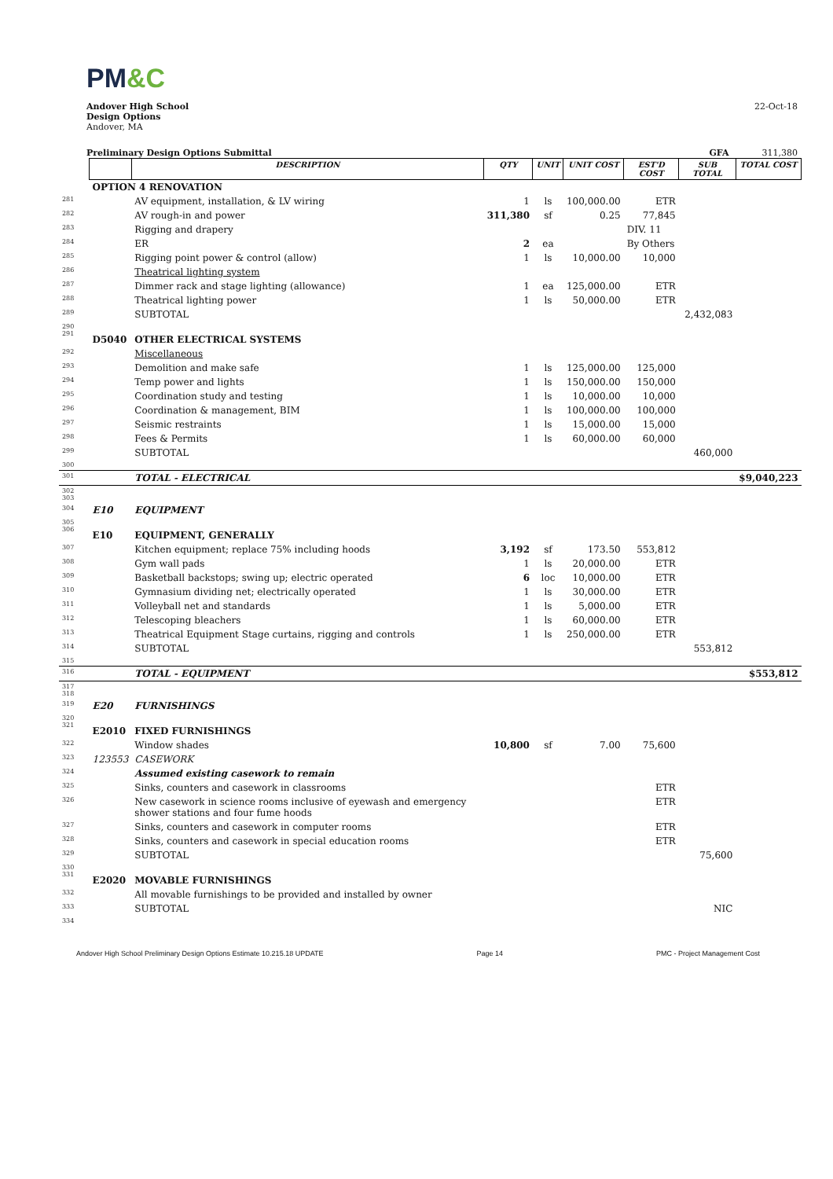PM&C
Andover High School
Design Options
Andover, MA
22-Oct-18
Preliminary Design Options Submittal GFA 311,380
| | | DESCRIPTION | QTY | UNIT | UNIT COST | EST'D COST | SUB TOTAL | TOTAL COST |
| | OPTION 4 RENOVATION | | | | | | | |
| 281 | | AV equipment, installation, & LV wiring | 1 | ls | 100,000.00 | ETR | | |
| 282 | | AV rough-in and power | 311,380 | sf | 0.25 | 77,845 | | |
| 283 | | Rigging and drapery | | | | DIV. 11 | | |
| 284 | | ER | 2 | ea | | By Others | | |
| 285 | | Rigging point power & control (allow) | 1 | ls | 10,000.00 | 10,000 | | |
| 286 | | Theatrical lighting system | | | | | | |
| 287 | | Dimmer rack and stage lighting (allowance) | 1 | ea | 125,000.00 | ETR | | |
| 288 | | Theatrical lighting power | 1 | ls | 50,000.00 | ETR | | |
| 289 | | SUBTOTAL | | | | | 2,432,083 | |
| 290 291 | D5040 | OTHER ELECTRICAL SYSTEMS | | | | | | |
| 292 | | Miscellaneous | | | | | | |
| 293 | | Demolition and make safe | 1 | ls | 125,000.00 | 125,000 | | |
| 294 | | Temp power and lights | 1 | ls | 150,000.00 | 150,000 | | |
| 295 | | Coordination study and testing | 1 | ls | 10,000.00 | 10,000 | | |
| 296 | | Coordination & management, BIM | 1 | ls | 100,000.00 | 100,000 | | |
| 297 | | Seismic restraints | 1 | ls | 15,000.00 | 15,000 | | |
| 298 | | Fees & Permits | 1 | ls | 60,000.00 | 60,000 | | |
| 299 | | SUBTOTAL | | | | | 460,000 | |
| 300 | | | | | | | | |
| 301 | | TOTAL - ELECTRICAL | | | | | | $9,040,223 |
| 302 303 | | | | | | | | |
| 304 | E10 | EQUIPMENT | | | | | | |
| 305 306 | E10 | EQUIPMENT, GENERALLY | | | | | | |
| 307 | | Kitchen equipment; replace 75% including hoods | 3,192 | sf | 173.50 | 553,812 | | |
| 308 | | Gym wall pads | 1 | ls | 20,000.00 | ETR | | |
| 309 | | Basketball backstops; swing up; electric operated | 6 | loc | 10,000.00 | ETR | | |
| 310 | | Gymnasium dividing net; electrically operated | 1 | ls | 30,000.00 | ETR | | |
| 311 | | Volleyball net and standards | 1 | ls | 5,000.00 | ETR | | |
| 312 | | Telescoping bleachers | 1 | ls | 60,000.00 | ETR | | |
| 313 | | Theatrical Equipment Stage curtains, rigging and controls | 1 | ls | 250,000.00 | ETR | | |
| 314 | | SUBTOTAL | | | | | 553,812 | |
| 315 | | | | | | | | |
| 316 | | TOTAL - EQUIPMENT | | | | | | $553,812 |
| 317 318 | | | | | | | | |
| 319 | E20 | FURNISHINGS | | | | | | |
| 320 321 | E2010 | FIXED FURNISHINGS | | | | | | |
| 322 | | Window shades | 10,800 | sf | 7.00 | 75,600 | | |
| 323 | 123553 | CASEWORK | | | | | | |
| 324 | | Assumed existing casework to remain | | | | | | |
| 325 | | Sinks, counters and casework in classrooms | | | | ETR | | |
| 326 | | New casework in science rooms inclusive of eyewash and emergency shower stations and four fume hoods | | | | ETR | | |
| 327 | | Sinks, counters and casework in computer rooms | | | | ETR | | |
| 328 | | Sinks, counters and casework in special education rooms | | | | ETR | | |
| 329 | | SUBTOTAL | | | | | 75,600 | |
| 330 331 | E2020 | MOVABLE FURNISHINGS | | | | | | |
| 332 | | All movable furnishings to be provided and installed by owner | | | | | | |
| 333 | | SUBTOTAL | | | | | NIC | |
| 334 | | | | | | | | |
Andover High School Preliminary Design Options Estimate 10.215.18 UPDATE Page 14 PMC - Project Management Cost